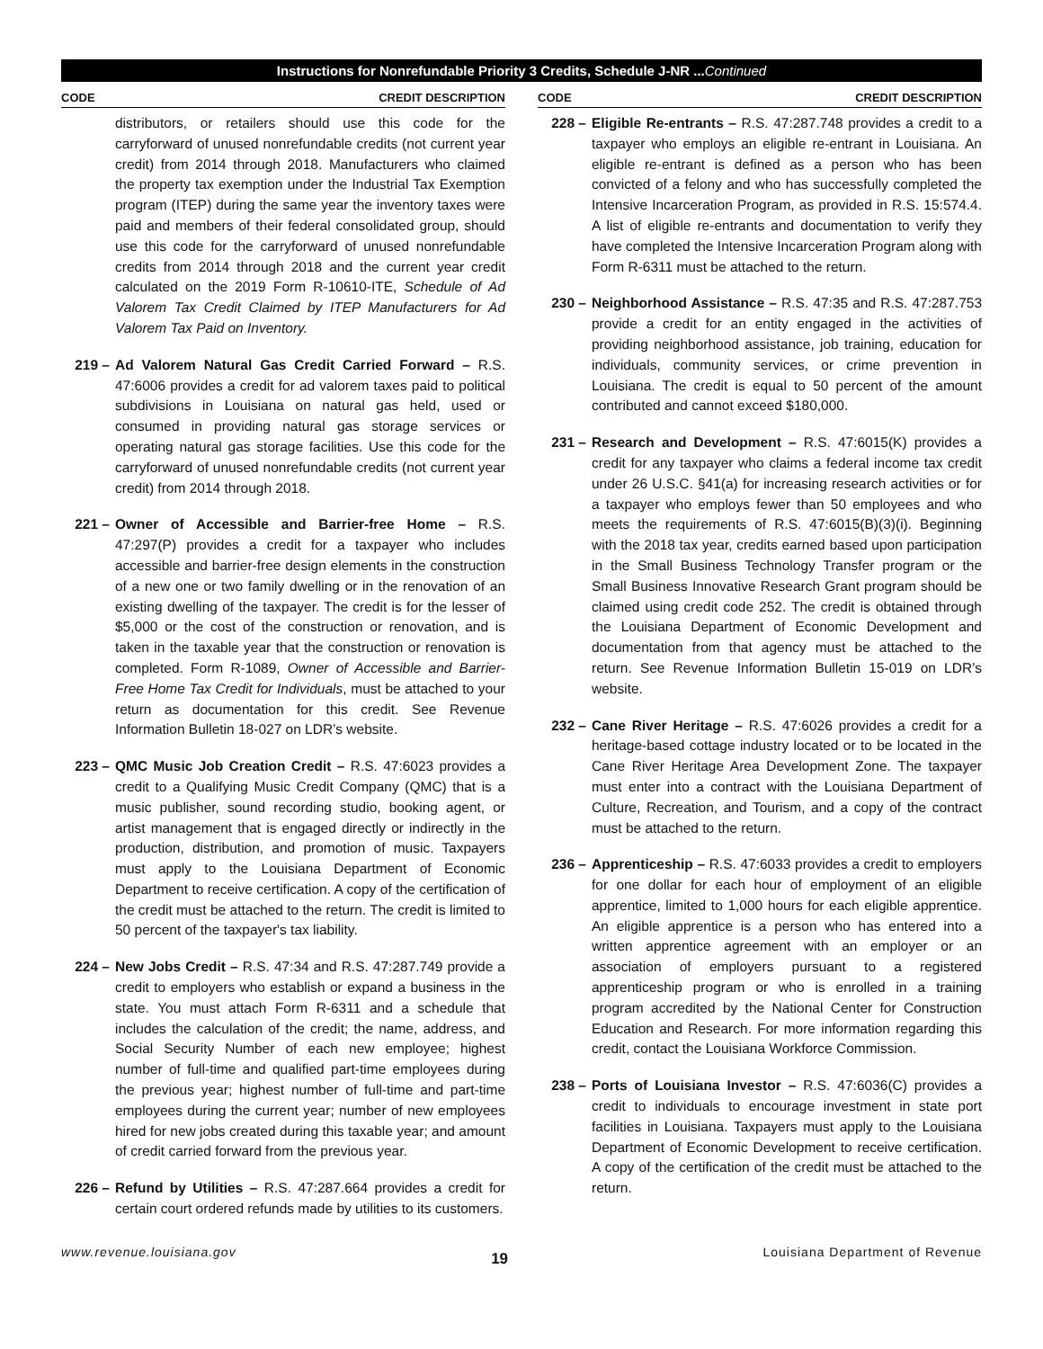Instructions for Nonrefundable Priority 3 Credits, Schedule J-NR ...Continued
CODE CREDIT DESCRIPTION
distributors, or retailers should use this code for the carryforward of unused nonrefundable credits (not current year credit) from 2014 through 2018. Manufacturers who claimed the property tax exemption under the Industrial Tax Exemption program (ITEP) during the same year the inventory taxes were paid and members of their federal consolidated group, should use this code for the carryforward of unused nonrefundable credits from 2014 through 2018 and the current year credit calculated on the 2019 Form R-10610-ITE, Schedule of Ad Valorem Tax Credit Claimed by ITEP Manufacturers for Ad Valorem Tax Paid on Inventory.
219 – Ad Valorem Natural Gas Credit Carried Forward – R.S. 47:6006 provides a credit for ad valorem taxes paid to political subdivisions in Louisiana on natural gas held, used or consumed in providing natural gas storage services or operating natural gas storage facilities. Use this code for the carryforward of unused nonrefundable credits (not current year credit) from 2014 through 2018.
221 – Owner of Accessible and Barrier-free Home – R.S. 47:297(P) provides a credit for a taxpayer who includes accessible and barrier-free design elements in the construction of a new one or two family dwelling or in the renovation of an existing dwelling of the taxpayer. The credit is for the lesser of $5,000 or the cost of the construction or renovation, and is taken in the taxable year that the construction or renovation is completed. Form R-1089, Owner of Accessible and Barrier-Free Home Tax Credit for Individuals, must be attached to your return as documentation for this credit. See Revenue Information Bulletin 18-027 on LDR’s website.
223 – QMC Music Job Creation Credit – R.S. 47:6023 provides a credit to a Qualifying Music Credit Company (QMC) that is a music publisher, sound recording studio, booking agent, or artist management that is engaged directly or indirectly in the production, distribution, and promotion of music. Taxpayers must apply to the Louisiana Department of Economic Department to receive certification. A copy of the certification of the credit must be attached to the return. The credit is limited to 50 percent of the taxpayer's tax liability.
224 – New Jobs Credit – R.S. 47:34 and R.S. 47:287.749 provide a credit to employers who establish or expand a business in the state. You must attach Form R-6311 and a schedule that includes the calculation of the credit; the name, address, and Social Security Number of each new employee; highest number of full-time and qualified part-time employees during the previous year; highest number of full-time and part-time employees during the current year; number of new employees hired for new jobs created during this taxable year; and amount of credit carried forward from the previous year.
226 – Refund by Utilities – R.S. 47:287.664 provides a credit for certain court ordered refunds made by utilities to its customers.
CODE CREDIT DESCRIPTION
228 – Eligible Re-entrants – R.S. 47:287.748 provides a credit to a taxpayer who employs an eligible re-entrant in Louisiana. An eligible re-entrant is defined as a person who has been convicted of a felony and who has successfully completed the Intensive Incarceration Program, as provided in R.S. 15:574.4. A list of eligible re-entrants and documentation to verify they have completed the Intensive Incarceration Program along with Form R-6311 must be attached to the return.
230 – Neighborhood Assistance – R.S. 47:35 and R.S. 47:287.753 provide a credit for an entity engaged in the activities of providing neighborhood assistance, job training, education for individuals, community services, or crime prevention in Louisiana. The credit is equal to 50 percent of the amount contributed and cannot exceed $180,000.
231 – Research and Development – R.S. 47:6015(K) provides a credit for any taxpayer who claims a federal income tax credit under 26 U.S.C. §41(a) for increasing research activities or for a taxpayer who employs fewer than 50 employees and who meets the requirements of R.S. 47:6015(B)(3)(i). Beginning with the 2018 tax year, credits earned based upon participation in the Small Business Technology Transfer program or the Small Business Innovative Research Grant program should be claimed using credit code 252. The credit is obtained through the Louisiana Department of Economic Development and documentation from that agency must be attached to the return. See Revenue Information Bulletin 15-019 on LDR’s website.
232 – Cane River Heritage – R.S. 47:6026 provides a credit for a heritage-based cottage industry located or to be located in the Cane River Heritage Area Development Zone. The taxpayer must enter into a contract with the Louisiana Department of Culture, Recreation, and Tourism, and a copy of the contract must be attached to the return.
236 – Apprenticeship – R.S. 47:6033 provides a credit to employers for one dollar for each hour of employment of an eligible apprentice, limited to 1,000 hours for each eligible apprentice. An eligible apprentice is a person who has entered into a written apprentice agreement with an employer or an association of employers pursuant to a registered apprenticeship program or who is enrolled in a training program accredited by the National Center for Construction Education and Research. For more information regarding this credit, contact the Louisiana Workforce Commission.
238 – Ports of Louisiana Investor – R.S. 47:6036(C) provides a credit to individuals to encourage investment in state port facilities in Louisiana. Taxpayers must apply to the Louisiana Department of Economic Development to receive certification. A copy of the certification of the credit must be attached to the return.
www.revenue.louisiana.gov 19 Louisiana Department of Revenue